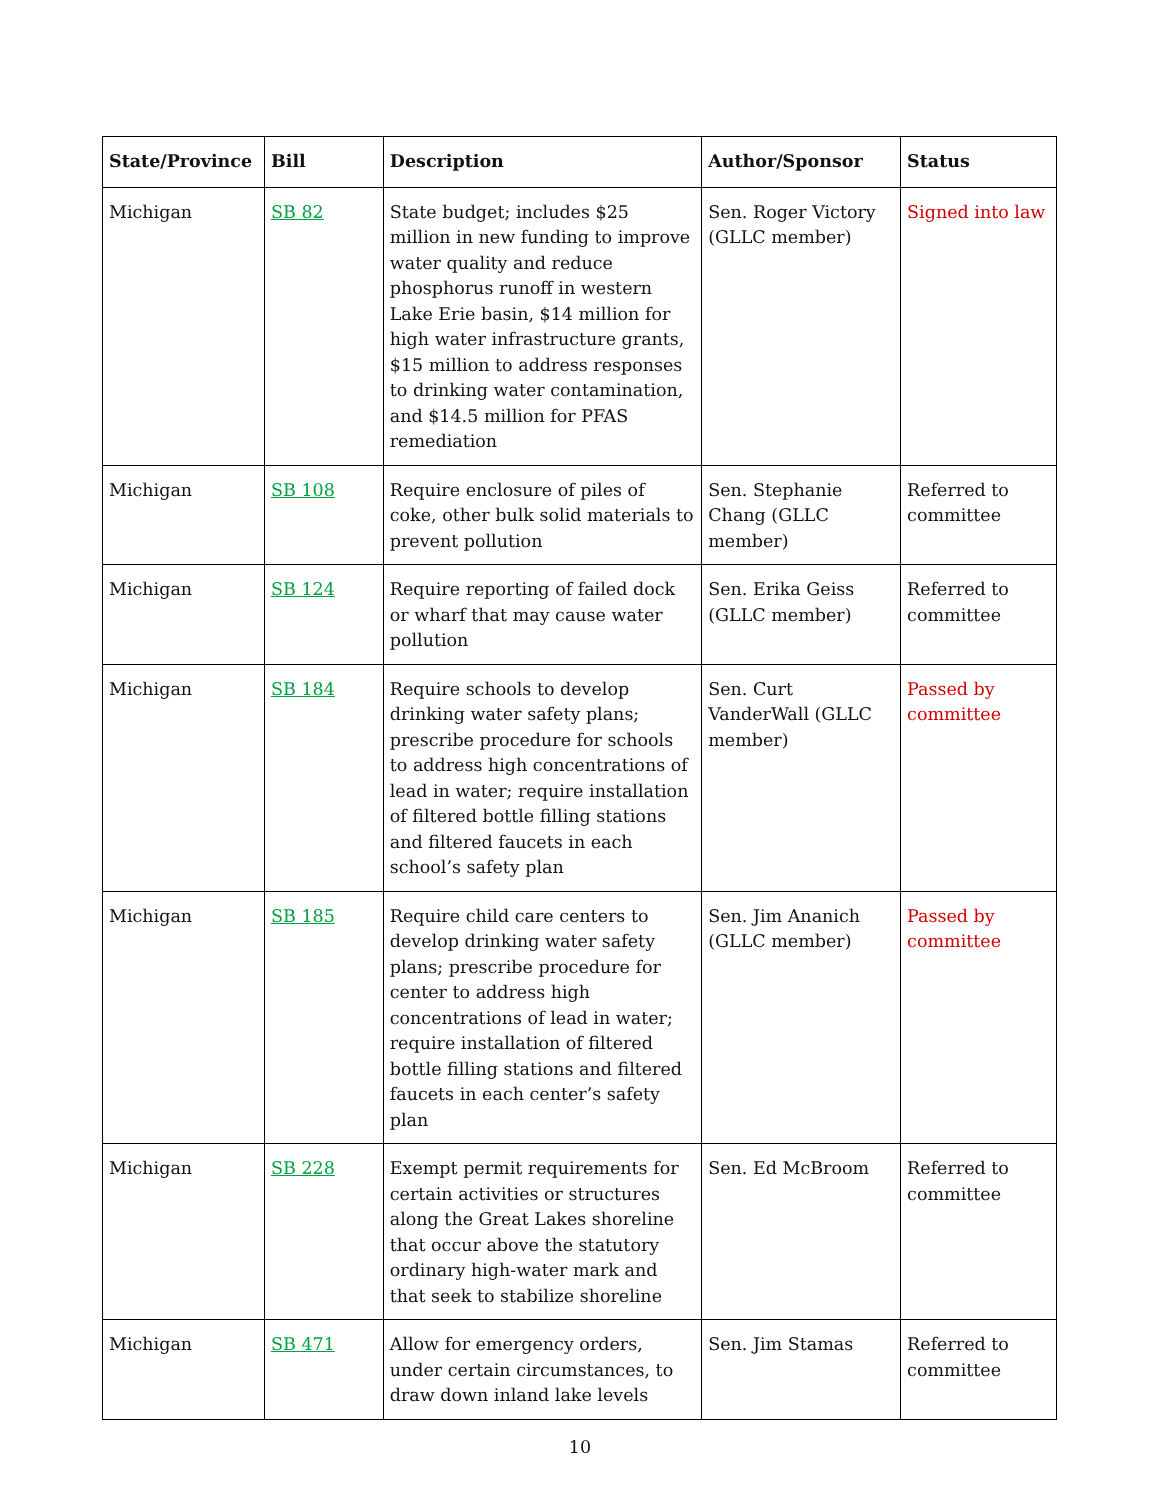| State/Province | Bill | Description | Author/Sponsor | Status |
| --- | --- | --- | --- | --- |
| Michigan | SB 82 | State budget; includes $25 million in new funding to improve water quality and reduce phosphorus runoff in western Lake Erie basin, $14 million for high water infrastructure grants, $15 million to address responses to drinking water contamination, and $14.5 million for PFAS remediation | Sen. Roger Victory (GLLC member) | Signed into law |
| Michigan | SB 108 | Require enclosure of piles of coke, other bulk solid materials to prevent pollution | Sen. Stephanie Chang (GLLC member) | Referred to committee |
| Michigan | SB 124 | Require reporting of failed dock or wharf that may cause water pollution | Sen. Erika Geiss (GLLC member) | Referred to committee |
| Michigan | SB 184 | Require schools to develop drinking water safety plans; prescribe procedure for schools to address high concentrations of lead in water; require installation of filtered bottle filling stations and filtered faucets in each school’s safety plan | Sen. Curt VanderWall (GLLC member) | Passed by committee |
| Michigan | SB 185 | Require child care centers to develop drinking water safety plans; prescribe procedure for center to address high concentrations of lead in water; require installation of filtered bottle filling stations and filtered faucets in each center’s safety plan | Sen. Jim Ananich (GLLC member) | Passed by committee |
| Michigan | SB 228 | Exempt permit requirements for certain activities or structures along the Great Lakes shoreline that occur above the statutory ordinary high-water mark and that seek to stabilize shoreline | Sen. Ed McBroom | Referred to committee |
| Michigan | SB 471 | Allow for emergency orders, under certain circumstances, to draw down inland lake levels | Sen. Jim Stamas | Referred to committee |
10